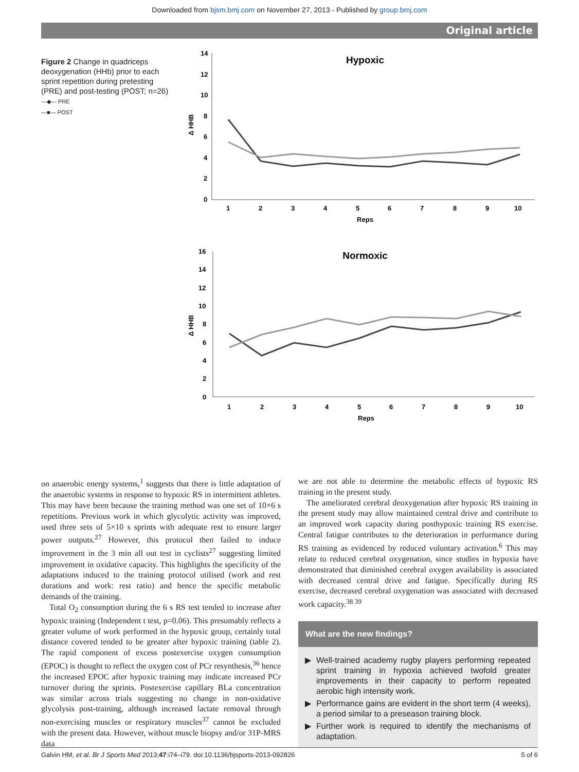Downloaded from bjsm.bmj.com on November 27, 2013 - Published by group.bmj.com
Original article
Figure 2 Change in quadriceps deoxygenation (HHb) prior to each sprint repetition during pretesting (PRE) and post-testing (POST; n=26)
—◆— PRE
—■— POST
Hypoxic
14
12
10
8
6
4
2
0
Δ HHB
1
2
3
4
5
6
7
8
9
10
Reps
Normoxic
16
14
12
10
8
6
4
2
0
Δ HHB
1
2
3
4
5
6
7
8
9
10
Reps
on anaerobic energy systems,<sup>1</sup> suggests that there is little adaptation of the anaerobic systems in response to hypoxic RS in intermittent athletes. This may have been because the training method was one set of 10×6 s repetitions. Previous work in which glycolytic activity was improved, used three sets of 5×10 s sprints with adequate rest to ensure larger power outputs.<sup>27</sup> However, this protocol then failed to induce improvement in the 3 min all out test in cyclists<sup>27</sup> suggesting limited improvement in oxidative capacity. This highlights the specificity of the adaptations induced to the training protocol utilised (work and rest durations and work: rest ratio) and hence the specific metabolic demands of the training.
Total O<sub>2</sub> consumption during the 6 s RS test tended to increase after hypoxic training (Independent t test, p=0.06). This presumably reflects a greater volume of work performed in the hypoxic group, certainly total distance covered tended to be greater after hypoxic training (table 2). The rapid component of excess postexercise oxygen consumption (EPOC) is thought to reflect the oxygen cost of PCr resynthesis,<sup>36</sup> hence the increased EPOC after hypoxic training may indicate increased PCr turnover during the sprints. Postexercise capillary BLa concentration was similar across trials suggesting no change in non-oxidative glycolysis post-training, although increased lactate removal through non-exercising muscles or respiratory muscles<sup>37</sup> cannot be excluded with the present data. However, without muscle biopsy and/or 31P-MRS data
we are not able to determine the metabolic effects of hypoxic RS training in the present study.
The ameliorated cerebral deoxygenation after hypoxic RS training in the present study may allow maintained central drive and contribute to an improved work capacity during posthypoxic training RS exercise. Central fatigue contributes to the deterioration in performance during RS training as evidenced by reduced voluntary activation.<sup>6</sup> This may relate to reduced cerebral oxygenation, since studies in hypoxia have demonstrated that diminished cerebral oxygen availability is associated with decreased central drive and fatigue. Specifically during RS exercise, decreased cerebral oxygenation was associated with decreased work capacity.<sup>38 39</sup>
What are the new findings?
▶ Well-trained academy rugby players performing repeated sprint training in hypoxia achieved twofold greater improvements in their capacity to perform repeated aerobic high intensity work.
▶ Performance gains are evident in the short term (4 weeks), a period similar to a preseason training block.
▶ Further work is required to identify the mechanisms of adaptation.
Galvin HM, et al. Br J Sports Med 2013;47:i74–i79. doi:10.1136/bjsports-2013-092826 5 of 6